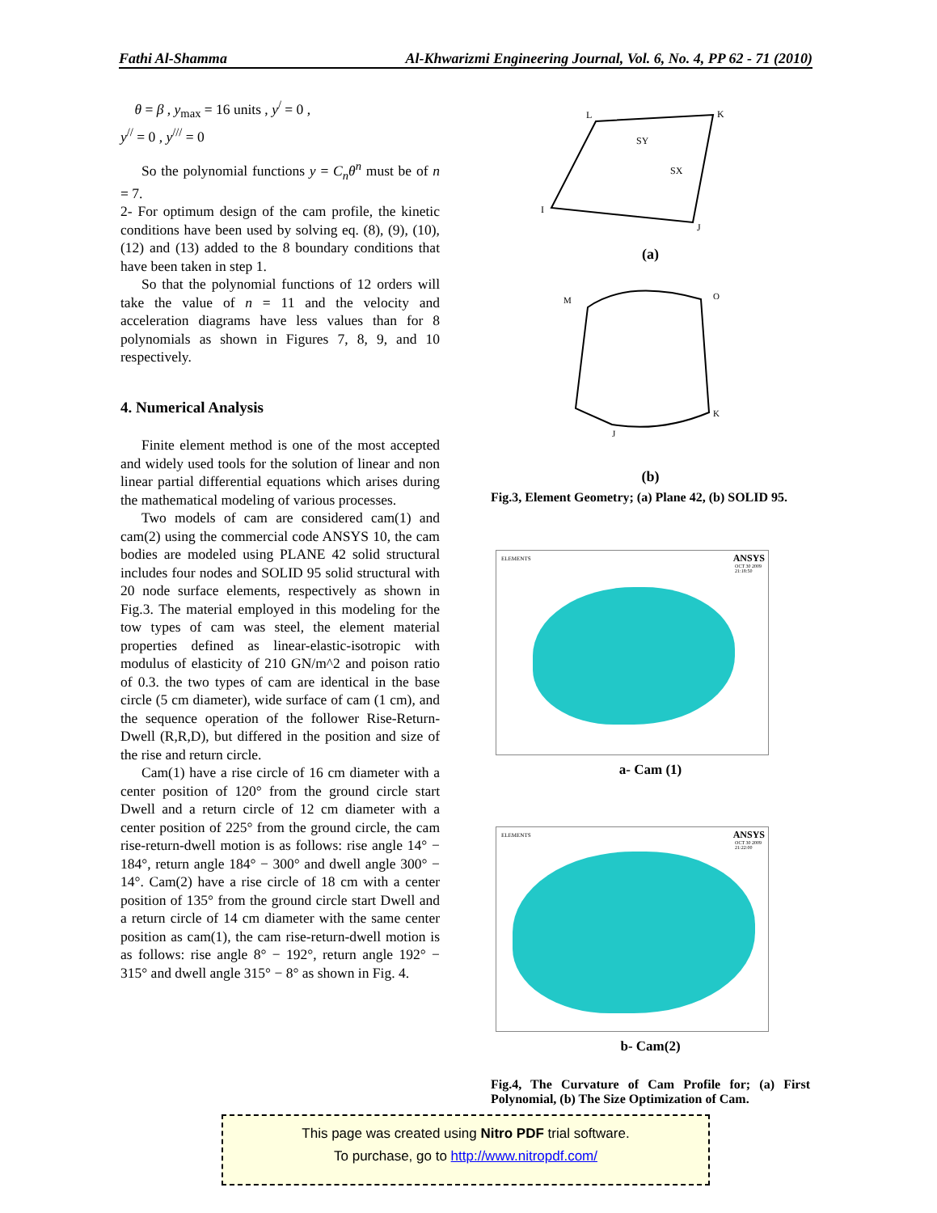Fathi Al-Shamma Al-Khwarizmi Engineering Journal, Vol. 6, No. 4, PP 62 - 71 (2010)
θ = β , y<sub>max</sub> = 16 units , y<sup>/</sup> = 0 ,
y<sup>//</sup> = 0 , y<sup>///</sup> = 0
So the polynomial functions y = C<sub>n</sub>θ<sup>n</sup> must be of n = 7.
2- For optimum design of the cam profile, the kinetic conditions have been used by solving eq. (8), (9), (10), (12) and (13) added to the 8 boundary conditions that have been taken in step 1.
So that the polynomial functions of 12 orders will take the value of n = 11 and the velocity and acceleration diagrams have less values than for 8 polynomials as shown in Figures 7, 8, 9, and 10 respectively.
4. Numerical Analysis
Finite element method is one of the most accepted and widely used tools for the solution of linear and non linear partial differential equations which arises during the mathematical modeling of various processes.
Two models of cam are considered cam(1) and cam(2) using the commercial code ANSYS 10, the cam bodies are modeled using PLANE 42 solid structural includes four nodes and SOLID 95 solid structural with 20 node surface elements, respectively as shown in Fig.3. The material employed in this modeling for the tow types of cam was steel, the element material properties defined as linear-elastic-isotropic with modulus of elasticity of 210 GN/m^2 and poison ratio of 0.3. the two types of cam are identical in the base circle (5 cm diameter), wide surface of cam (1 cm), and the sequence operation of the follower Rise-Return-Dwell (R,R,D), but differed in the position and size of the rise and return circle.
Cam(1) have a rise circle of 16 cm diameter with a center position of 120° from the ground circle start Dwell and a return circle of 12 cm diameter with a center position of 225° from the ground circle, the cam rise-return-dwell motion is as follows: rise angle 14° − 184°, return angle 184° − 300° and dwell angle 300° − 14°. Cam(2) have a rise circle of 18 cm with a center position of 135° from the ground circle start Dwell and a return circle of 14 cm diameter with the same center position as cam(1), the cam rise-return-dwell motion is as follows: rise angle 8° − 192°, return angle 192° − 315° and dwell angle 315° − 8° as shown in Fig. 4.
L
K
I
J
SY
SX
(a)
M
O
K
J
(b)
Fig.3, Element Geometry; (a) Plane 42, (b) SOLID 95.
ELEMENTS ANSYS
OCT 30 2009
21:18:50
a- Cam (1)
ELEMENTS ANSYS
OCT 30 2009
21:22:00
b- Cam(2)
Fig.4, The Curvature of Cam Profile for; (a) First Polynomial, (b) The Size Optimization of Cam.
This page was created using Nitro PDF trial software.
To purchase, go to http://www.nitropdf.com/